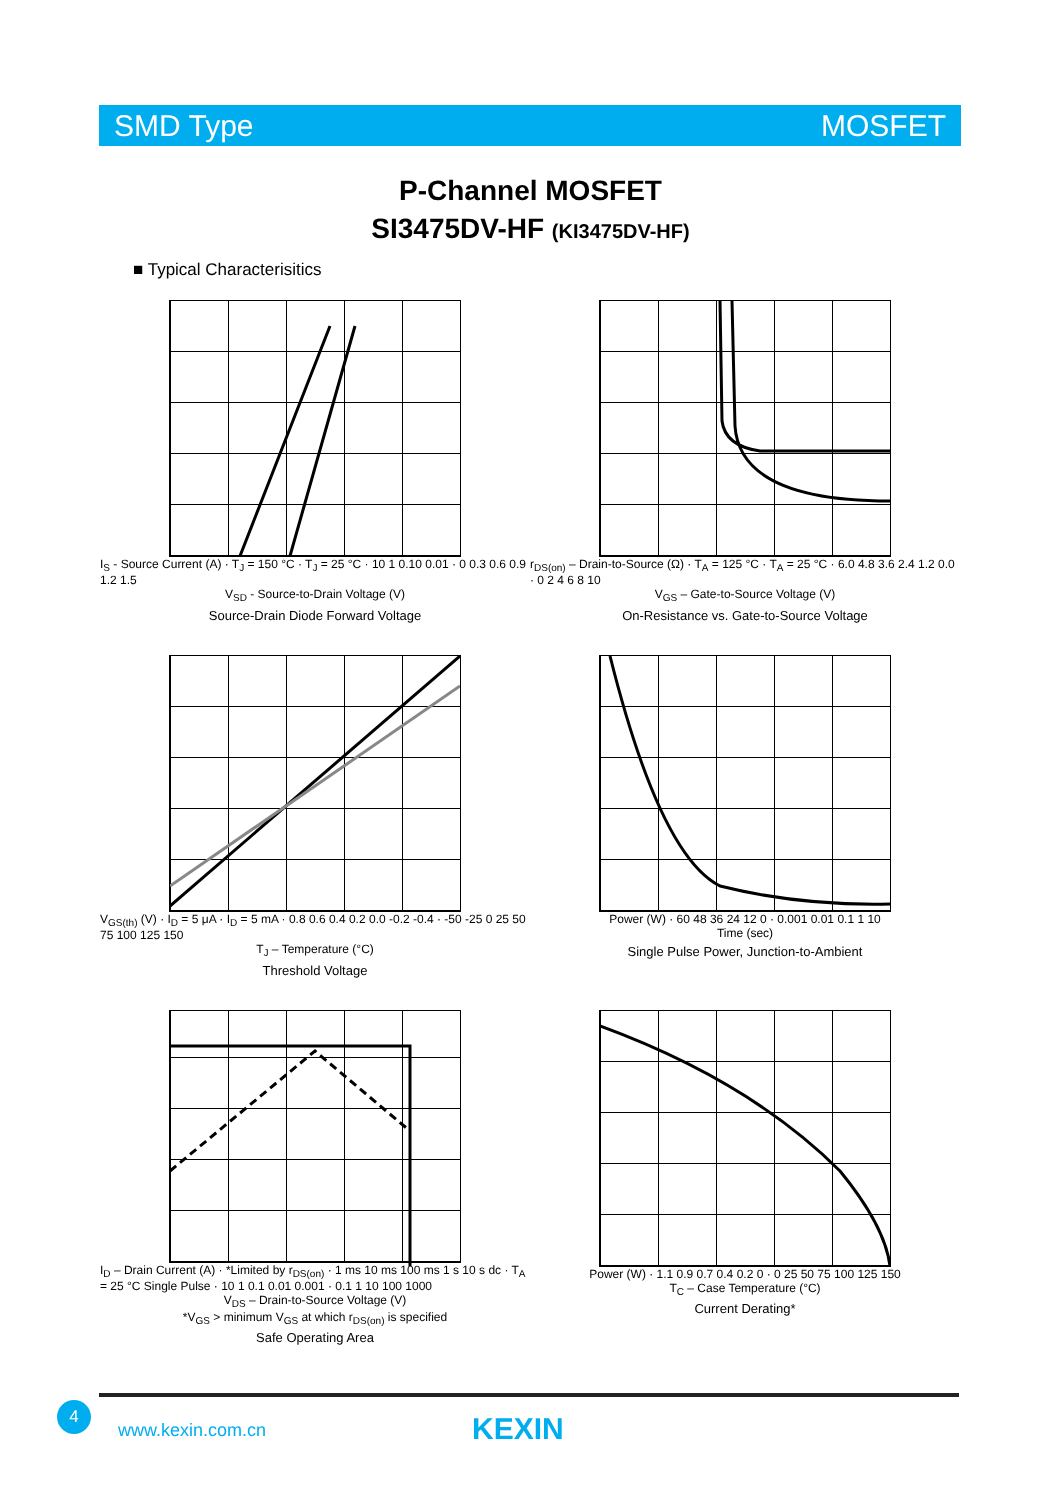SMD Type MOSFET
P-Channel MOSFET
SI3475DV-HF (KI3475DV-HF)
■ Typical Characterisitics
I<sub>S</sub> - Source Current (A) · T<sub>J</sub> = 150 °C · T<sub>J</sub> = 25 °C · 10 1 0.10 0.01 · 0 0.3 0.6 0.9 1.2 1.5
V<sub>SD</sub> - Source-to-Drain Voltage (V)
Source-Drain Diode Forward Voltage
r<sub>DS(on)</sub> – Drain-to-Source (Ω) · T<sub>A</sub> = 125 °C · T<sub>A</sub> = 25 °C · 6.0 4.8 3.6 2.4 1.2 0.0 · 0 2 4 6 8 10
V<sub>GS</sub> – Gate-to-Source Voltage (V)
On-Resistance vs. Gate-to-Source Voltage
V<sub>GS(th)</sub> (V) · I<sub>D</sub> = 5 μA · I<sub>D</sub> = 5 mA · 0.8 0.6 0.4 0.2 0.0 -0.2 -0.4 · -50 -25 0 25 50 75 100 125 150
T<sub>J</sub> – Temperature (°C)
Threshold Voltage
Power (W) · 60 48 36 24 12 0 · 0.001 0.01 0.1 1 10
Time (sec)
Single Pulse Power, Junction-to-Ambient
I<sub>D</sub> – Drain Current (A) · *Limited by r<sub>DS(on)</sub> · 1 ms 10 ms 100 ms 1 s 10 s dc · T<sub>A</sub> = 25 °C Single Pulse · 10 1 0.1 0.01 0.001 · 0.1 1 10 100 1000
V<sub>DS</sub> – Drain-to-Source Voltage (V)
*V<sub>GS</sub> > minimum V<sub>GS</sub> at which r<sub>DS(on)</sub> is specified
Safe Operating Area
Power (W) · 1.1 0.9 0.7 0.4 0.2 0 · 0 25 50 75 100 125 150
T<sub>C</sub> – Case Temperature (°C)
Current Derating*
4
www.kexin.com.cn KEXIN